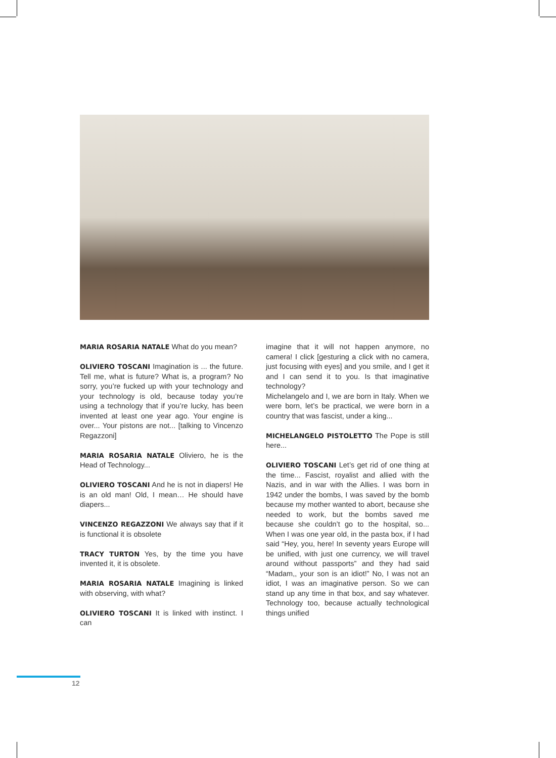MARIA ROSARIA NATALE What do you mean?
OLIVIERO TOSCANI Imagination is ... the future. Tell me, what is future? What is, a program? No sorry, you’re fucked up with your technology and your technology is old, because today you’re using a technology that if you’re lucky, has been invented at least one year ago. Your engine is over... Your pistons are not... [talking to Vincenzo Regazzoni]
MARIA ROSARIA NATALE Oliviero, he is the Head of Technology...
OLIVIERO TOSCANI And he is not in diapers! He is an old man! Old, I mean… He should have diapers...
VINCENZO REGAZZONI We always say that if it is functional it is obsolete
TRACY TURTON Yes, by the time you have invented it, it is obsolete.
MARIA ROSARIA NATALE Imagining is linked with observing, with what?
OLIVIERO TOSCANI It is linked with instinct. I can
imagine that it will not happen anymore, no camera! I click [gesturing a click with no camera, just focusing with eyes] and you smile, and I get it and I can send it to you. Is that imaginative technology?
Michelangelo and I, we are born in Italy. When we were born, let’s be practical, we were born in a country that was fascist, under a king...
MICHELANGELO PISTOLETTO The Pope is still here...
OLIVIERO TOSCANI Let’s get rid of one thing at the time... Fascist, royalist and allied with the Nazis, and in war with the Allies. I was born in 1942 under the bombs, I was saved by the bomb because my mother wanted to abort, because she needed to work, but the bombs saved me because she couldn’t go to the hospital, so... When I was one year old, in the pasta box, if I had said “Hey, you, here! In seventy years Europe will be unified, with just one currency, we will travel around without passports” and they had said “Madam,, your son is an idiot!” No, I was not an idiot, I was an imaginative person. So we can stand up any time in that box, and say whatever. Technology too, because actually technological things unified
12